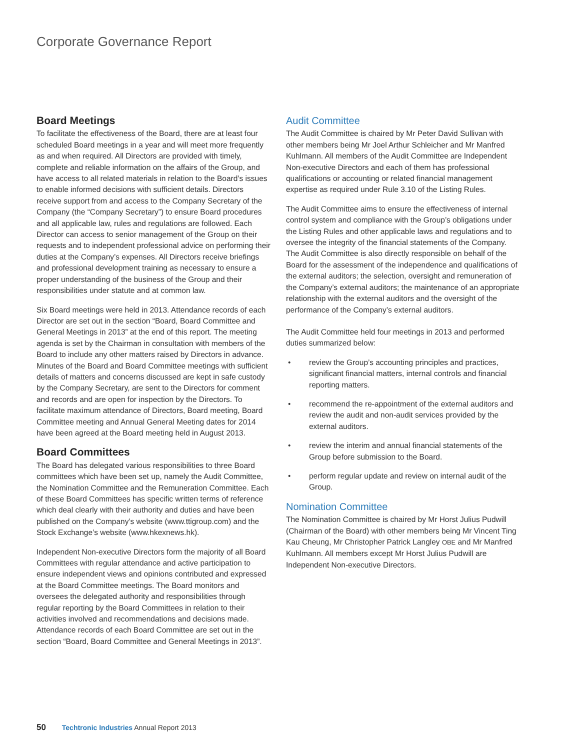Corporate Governance Report
Board Meetings
To facilitate the effectiveness of the Board, there are at least four scheduled Board meetings in a year and will meet more frequently as and when required. All Directors are provided with timely, complete and reliable information on the affairs of the Group, and have access to all related materials in relation to the Board’s issues to enable informed decisions with sufficient details. Directors receive support from and access to the Company Secretary of the Company (the “Company Secretary”) to ensure Board procedures and all applicable law, rules and regulations are followed. Each Director can access to senior management of the Group on their requests and to independent professional advice on performing their duties at the Company’s expenses. All Directors receive briefings and professional development training as necessary to ensure a proper understanding of the business of the Group and their responsibilities under statute and at common law.
Six Board meetings were held in 2013. Attendance records of each Director are set out in the section “Board, Board Committee and General Meetings in 2013” at the end of this report. The meeting agenda is set by the Chairman in consultation with members of the Board to include any other matters raised by Directors in advance. Minutes of the Board and Board Committee meetings with sufficient details of matters and concerns discussed are kept in safe custody by the Company Secretary, are sent to the Directors for comment and records and are open for inspection by the Directors. To facilitate maximum attendance of Directors, Board meeting, Board Committee meeting and Annual General Meeting dates for 2014 have been agreed at the Board meeting held in August 2013.
Board Committees
The Board has delegated various responsibilities to three Board committees which have been set up, namely the Audit Committee, the Nomination Committee and the Remuneration Committee. Each of these Board Committees has specific written terms of reference which deal clearly with their authority and duties and have been published on the Company’s website (www.ttigroup.com) and the Stock Exchange’s website (www.hkexnews.hk).
Independent Non-executive Directors form the majority of all Board Committees with regular attendance and active participation to ensure independent views and opinions contributed and expressed at the Board Committee meetings. The Board monitors and oversees the delegated authority and responsibilities through regular reporting by the Board Committees in relation to their activities involved and recommendations and decisions made. Attendance records of each Board Committee are set out in the section “Board, Board Committee and General Meetings in 2013”.
Audit Committee
The Audit Committee is chaired by Mr Peter David Sullivan with other members being Mr Joel Arthur Schleicher and Mr Manfred Kuhlmann. All members of the Audit Committee are Independent Non-executive Directors and each of them has professional qualifications or accounting or related financial management expertise as required under Rule 3.10 of the Listing Rules.
The Audit Committee aims to ensure the effectiveness of internal control system and compliance with the Group’s obligations under the Listing Rules and other applicable laws and regulations and to oversee the integrity of the financial statements of the Company. The Audit Committee is also directly responsible on behalf of the Board for the assessment of the independence and qualifications of the external auditors; the selection, oversight and remuneration of the Company’s external auditors; the maintenance of an appropriate relationship with the external auditors and the oversight of the performance of the Company’s external auditors.
The Audit Committee held four meetings in 2013 and performed duties summarized below:
• review the Group’s accounting principles and practices, significant financial matters, internal controls and financial reporting matters.
• recommend the re-appointment of the external auditors and review the audit and non-audit services provided by the external auditors.
• review the interim and annual financial statements of the Group before submission to the Board.
• perform regular update and review on internal audit of the Group.
Nomination Committee
The Nomination Committee is chaired by Mr Horst Julius Pudwill (Chairman of the Board) with other members being Mr Vincent Ting Kau Cheung, Mr Christopher Patrick Langley OBE and Mr Manfred Kuhlmann. All members except Mr Horst Julius Pudwill are Independent Non-executive Directors.
50 Techtronic Industries Annual Report 2013